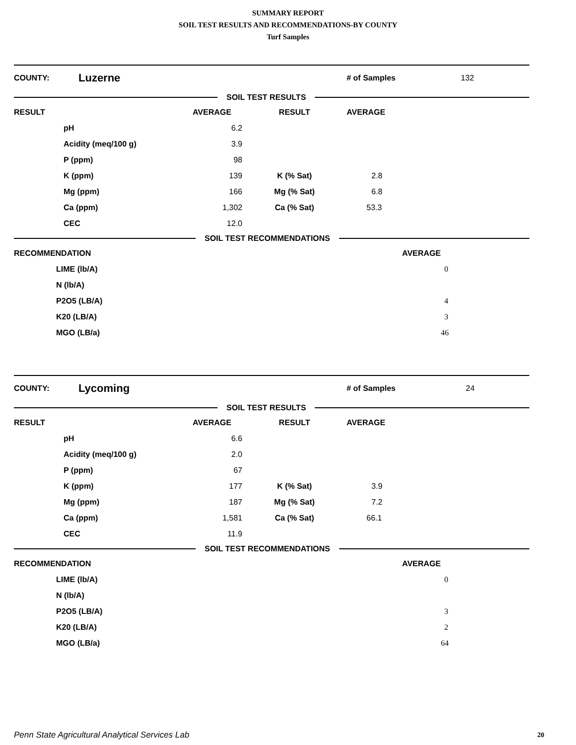SUMMARY REPORT
SOIL TEST RESULTS AND RECOMMENDATIONS-BY COUNTY
Turf Samples
COUNTY: Luzerne # of Samples 132
SOIL TEST RESULTS
| RESULT | | AVERAGE | RESULT | AVERAGE |
| | pH | 6.2 | | |
| | Acidity (meq/100 g) | 3.9 | | |
| | P (ppm) | 98 | | |
| | K (ppm) | 139 | K (% Sat) | 2.8 |
| | Mg (ppm) | 166 | Mg (% Sat) | 6.8 |
| | Ca (ppm) | 1,302 | Ca (% Sat) | 53.3 |
| | CEC | 12.0 | | |
SOIL TEST RECOMMENDATIONS
| RECOMMENDATION | | AVERAGE |
| | LIME (lb/A) | 0 |
| | N (lb/A) | |
| | P2O5 (LB/A) | 4 |
| | K20 (LB/A) | 3 |
| | MGO (LB/a) | 46 |
COUNTY: Lycoming # of Samples 24
SOIL TEST RESULTS
| RESULT | | AVERAGE | RESULT | AVERAGE |
| | pH | 6.6 | | |
| | Acidity (meq/100 g) | 2.0 | | |
| | P (ppm) | 67 | | |
| | K (ppm) | 177 | K (% Sat) | 3.9 |
| | Mg (ppm) | 187 | Mg (% Sat) | 7.2 |
| | Ca (ppm) | 1,581 | Ca (% Sat) | 66.1 |
| | CEC | 11.9 | | |
SOIL TEST RECOMMENDATIONS
| RECOMMENDATION | | AVERAGE |
| | LIME (lb/A) | 0 |
| | N (lb/A) | |
| | P2O5 (LB/A) | 3 |
| | K20 (LB/A) | 2 |
| | MGO (LB/a) | 64 |
Penn State Agricultural Analytical Services Lab
20